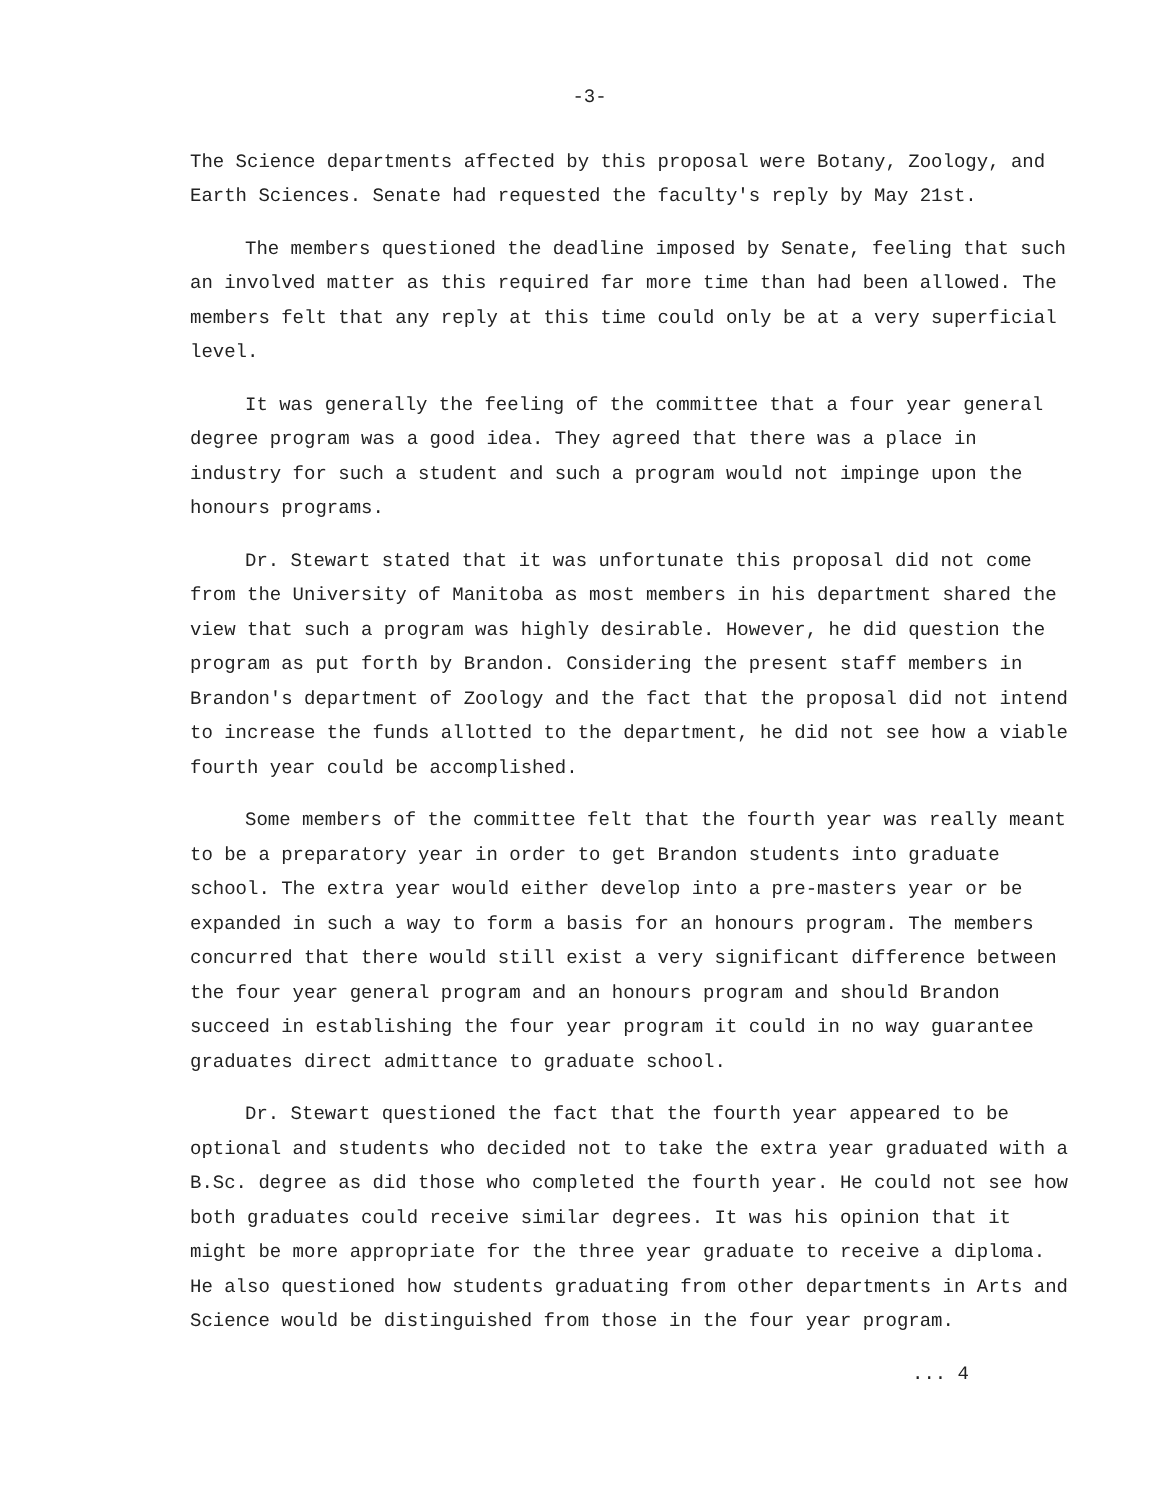-3-
The Science departments affected by this proposal were Botany, Zoology, and Earth Sciences. Senate had requested the faculty's reply by May 21st.
The members questioned the deadline imposed by Senate, feeling that such an involved matter as this required far more time than had been allowed. The members felt that any reply at this time could only be at a very superficial level.
It was generally the feeling of the committee that a four year general degree program was a good idea. They agreed that there was a place in industry for such a student and such a program would not impinge upon the honours programs.
Dr. Stewart stated that it was unfortunate this proposal did not come from the University of Manitoba as most members in his department shared the view that such a program was highly desirable. However, he did question the program as put forth by Brandon. Considering the present staff members in Brandon's department of Zoology and the fact that the proposal did not intend to increase the funds allotted to the department, he did not see how a viable fourth year could be accomplished.
Some members of the committee felt that the fourth year was really meant to be a preparatory year in order to get Brandon students into graduate school. The extra year would either develop into a pre-masters year or be expanded in such a way to form a basis for an honours program. The members concurred that there would still exist a very significant difference between the four year general program and an honours program and should Brandon succeed in establishing the four year program it could in no way guarantee graduates direct admittance to graduate school.
Dr. Stewart questioned the fact that the fourth year appeared to be optional and students who decided not to take the extra year graduated with a B.Sc. degree as did those who completed the fourth year. He could not see how both graduates could receive similar degrees. It was his opinion that it might be more appropriate for the three year graduate to receive a diploma. He also questioned how students graduating from other departments in Arts and Science would be distinguished from those in the four year program.
... 4